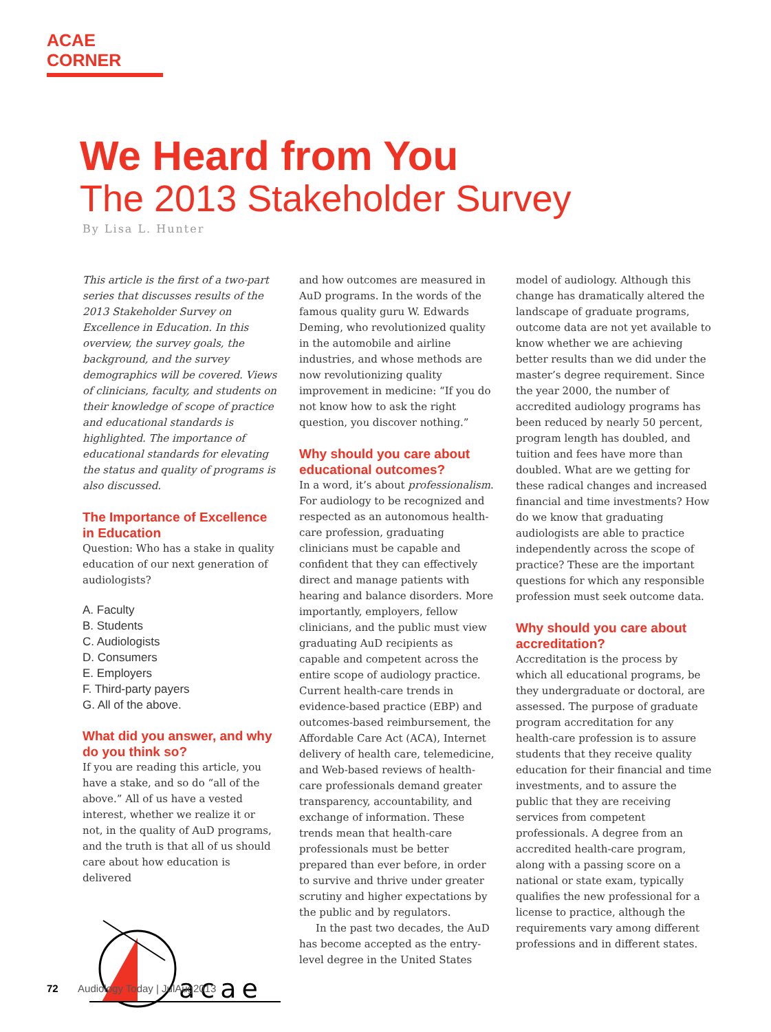ACAE CORNER
We Heard from You
The 2013 Stakeholder Survey
By Lisa L. Hunter
This article is the first of a two-part series that discusses results of the 2013 Stakeholder Survey on Excellence in Education. In this overview, the survey goals, the background, and the survey demographics will be covered. Views of clinicians, faculty, and students on their knowledge of scope of practice and educational standards is highlighted. The importance of educational standards for elevating the status and quality of programs is also discussed.
The Importance of Excellence in Education
Question: Who has a stake in quality education of our next generation of audiologists?
A. Faculty
B. Students
C. Audiologists
D. Consumers
E. Employers
F. Third-party payers
G. All of the above.
What did you answer, and why do you think so?
If you are reading this article, you have a stake, and so do “all of the above.” All of us have a vested interest, whether we realize it or not, in the quality of AuD programs, and the truth is that all of us should care about how education is delivered
acae
and how outcomes are measured in AuD programs. In the words of the famous quality guru W. Edwards Deming, who revolutionized quality in the automobile and airline industries, and whose methods are now revolutionizing quality improvement in medicine: “If you do not know how to ask the right question, you discover nothing.”
Why should you care about educational outcomes?
In a word, it’s about professionalism. For audiology to be recognized and respected as an autonomous health-care profession, graduating clinicians must be capable and confident that they can effectively direct and manage patients with hearing and balance disorders. More importantly, employers, fellow clinicians, and the public must view graduating AuD recipients as capable and competent across the entire scope of audiology practice. Current health-care trends in evidence-based practice (EBP) and outcomes-based reimbursement, the Affordable Care Act (ACA), Internet delivery of health care, telemedicine, and Web-based reviews of health-care professionals demand greater transparency, accountability, and exchange of information. These trends mean that health-care professionals must be better prepared than ever before, in order to survive and thrive under greater scrutiny and higher expectations by the public and by regulators.
In the past two decades, the AuD has become accepted as the entry-level degree in the United States
model of audiology. Although this change has dramatically altered the landscape of graduate programs, outcome data are not yet available to know whether we are achieving better results than we did under the master’s degree requirement. Since the year 2000, the number of accredited audiology programs has been reduced by nearly 50 percent, program length has doubled, and tuition and fees have more than doubled. What are we getting for these radical changes and increased financial and time investments? How do we know that graduating audiologists are able to practice independently across the scope of practice? These are the important questions for which any responsible profession must seek outcome data.
Why should you care about accreditation?
Accreditation is the process by which all educational programs, be they undergraduate or doctoral, are assessed. The purpose of graduate program accreditation for any health-care profession is to assure students that they receive quality education for their financial and time investments, and to assure the public that they are receiving services from competent professionals. A degree from an accredited health-care program, along with a passing score on a national or state exam, typically qualifies the new professional for a license to practice, although the requirements vary among different professions and in different states.
72 Audiology Today | JulAug2013